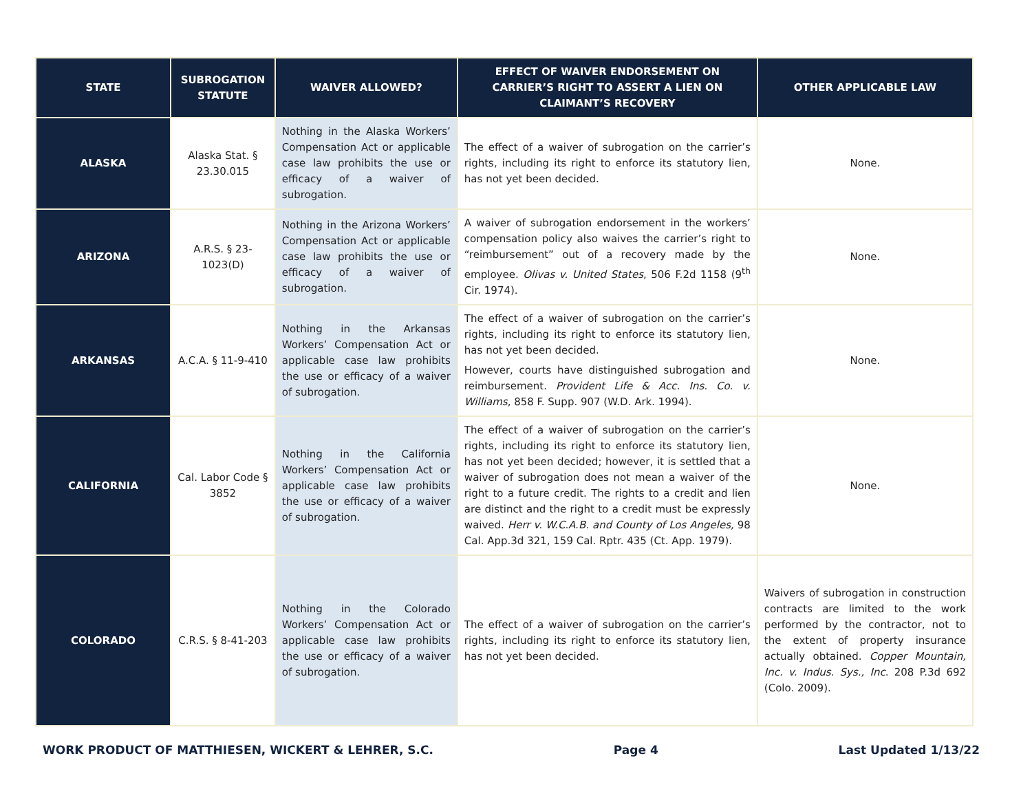| STATE | SUBROGATION STATUTE | WAIVER ALLOWED? | EFFECT OF WAIVER ENDORSEMENT ON CARRIER’S RIGHT TO ASSERT A LIEN ON CLAIMANT’S RECOVERY | OTHER APPLICABLE LAW |
| --- | --- | --- | --- | --- |
| ALASKA | Alaska Stat. § 23.30.015 | Nothing in the Alaska Workers’ Compensation Act or applicable case law prohibits the use or efficacy of a waiver of subrogation. | The effect of a waiver of subrogation on the carrier’s rights, including its right to enforce its statutory lien, has not yet been decided. | None. |
| ARIZONA | A.R.S. § 23-1023(D) | Nothing in the Arizona Workers’ Compensation Act or applicable case law prohibits the use or efficacy of a waiver of subrogation. | A waiver of subrogation endorsement in the workers’ compensation policy also waives the carrier’s right to “reimbursement” out of a recovery made by the employee. Olivas v. United States , 506 F.2d 1158 (9<sup>th</sup> Cir. 1974). | None. |
| ARKANSAS | A.C.A. § 11-9-410 | Nothing in the Arkansas Workers’ Compensation Act or applicable case law prohibits the use or efficacy of a waiver of subrogation. | The effect of a waiver of subrogation on the carrier’s rights, including its right to enforce its statutory lien, has not yet been decided. However, courts have distinguished subrogation and reimbursement. Provident Life & Acc. Ins. Co. v. Williams , 858 F. Supp. 907 (W.D. Ark. 1994). | None. |
| CALIFORNIA | Cal. Labor Code § 3852 | Nothing in the California Workers’ Compensation Act or applicable case law prohibits the use or efficacy of a waiver of subrogation. | The effect of a waiver of subrogation on the carrier’s rights, including its right to enforce its statutory lien, has not yet been decided; however, it is settled that a waiver of subrogation does not mean a waiver of the right to a future credit. The rights to a credit and lien are distinct and the right to a credit must be expressly waived. Herr v. W.C.A.B. and County of Los Angeles, 98 Cal. App.3d 321, 159 Cal. Rptr. 435 (Ct. App. 1979). | None. |
| COLORADO | C.R.S. § 8-41-203 | Nothing in the Colorado Workers’ Compensation Act or applicable case law prohibits the use or efficacy of a waiver of subrogation. | The effect of a waiver of subrogation on the carrier’s rights, including its right to enforce its statutory lien, has not yet been decided. | Waivers of subrogation in construction contracts are limited to the work performed by the contractor, not to the extent of property insurance actually obtained. Copper Mountain, Inc. v. Indus. Sys., Inc . 208 P.3d 692 (Colo. 2009). |
WORK PRODUCT OF MATTHIESEN, WICKERT & LEHRER, S.C. Page 4 Last Updated 1/13/22